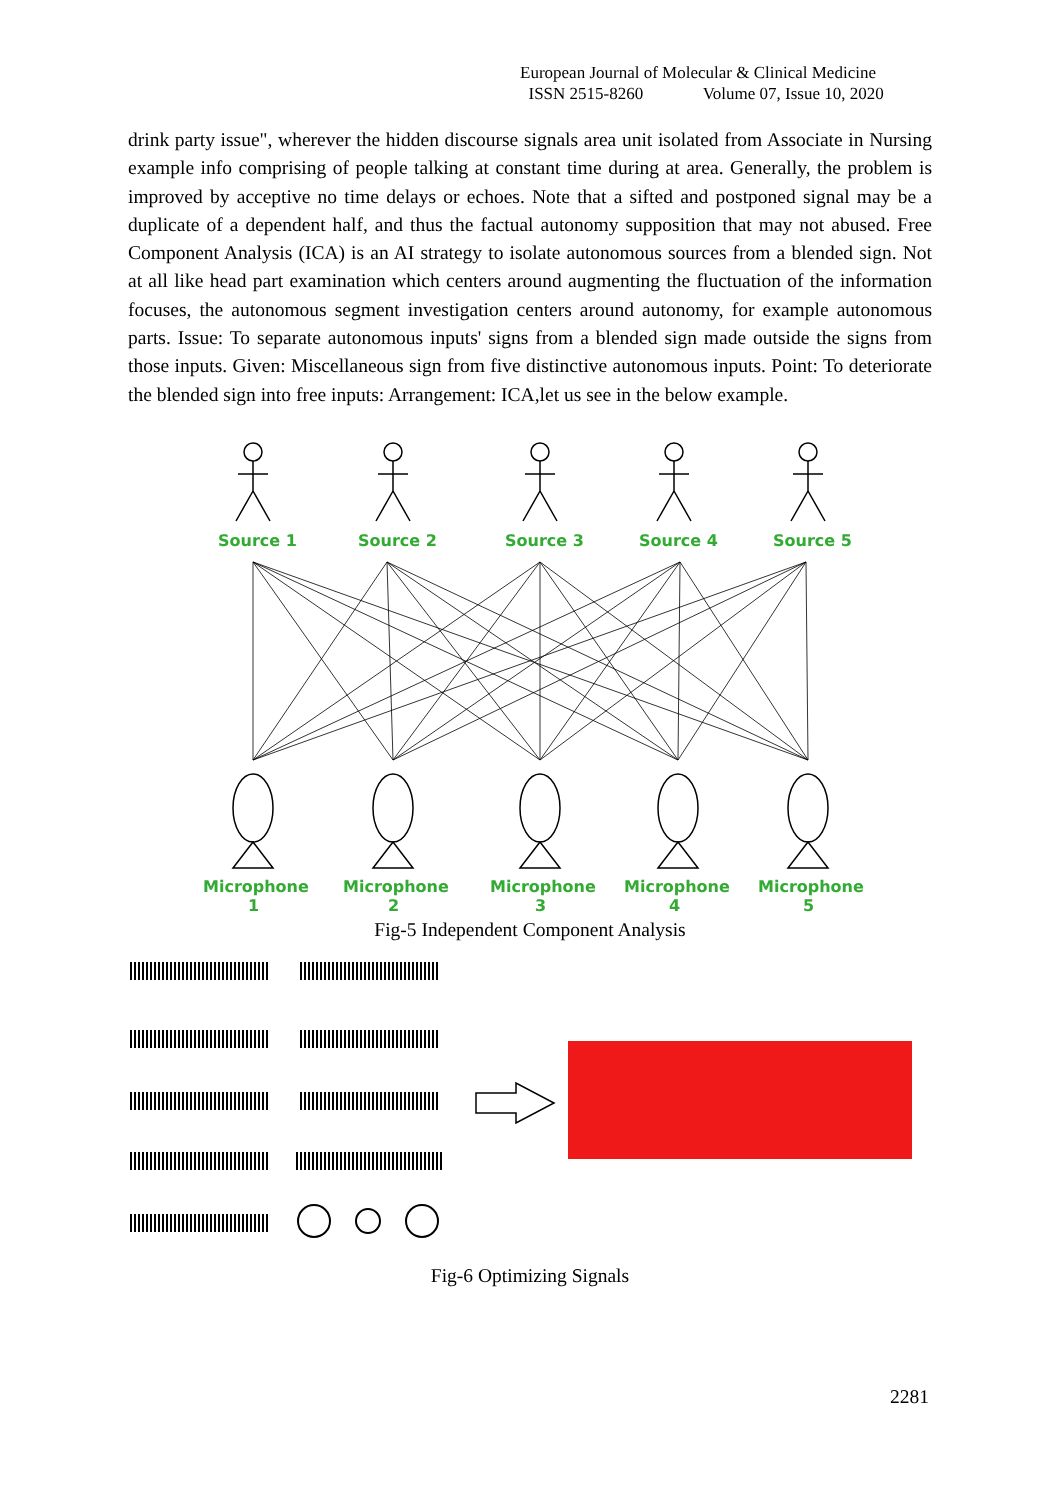European Journal of Molecular & Clinical Medicine
ISSN 2515-8260 Volume 07, Issue 10, 2020
drink party issue", wherever the hidden discourse signals area unit isolated from Associate in Nursing example info comprising of people talking at constant time during at area. Generally, the problem is improved by acceptive no time delays or echoes. Note that a sifted and postponed signal may be a duplicate of a dependent half, and thus the factual autonomy supposition that may not abused. Free Component Analysis (ICA) is an AI strategy to isolate autonomous sources from a blended sign. Not at all like head part examination which centers around augmenting the fluctuation of the information focuses, the autonomous segment investigation centers around autonomy, for example autonomous parts. Issue: To separate autonomous inputs' signs from a blended sign made outside the signs from those inputs. Given: Miscellaneous sign from five distinctive autonomous inputs. Point: To deteriorate the blended sign into free inputs: Arrangement: ICA,let us see in the below example.
Source 1
Source 2
Source 3
Source 4
Source 5
Microphone
1
Microphone
2
Microphone
3
Microphone
4
Microphone
5
Fig-5 Independent Component Analysis
Fig-6 Optimizing Signals
2281